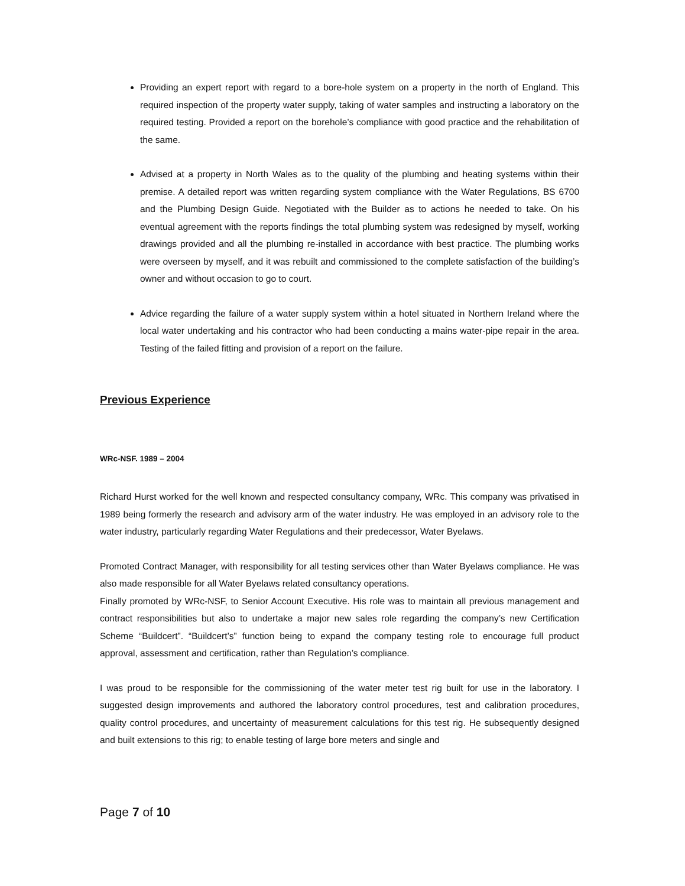Providing an expert report with regard to a bore-hole system on a property in the north of England. This required inspection of the property water supply, taking of water samples and instructing a laboratory on the required testing. Provided a report on the borehole’s compliance with good practice and the rehabilitation of the same.
Advised at a property in North Wales as to the quality of the plumbing and heating systems within their premise. A detailed report was written regarding system compliance with the Water Regulations, BS 6700 and the Plumbing Design Guide. Negotiated with the Builder as to actions he needed to take. On his eventual agreement with the reports findings the total plumbing system was redesigned by myself, working drawings provided and all the plumbing re-installed in accordance with best practice. The plumbing works were overseen by myself, and it was rebuilt and commissioned to the complete satisfaction of the building’s owner and without occasion to go to court.
Advice regarding the failure of a water supply system within a hotel situated in Northern Ireland where the local water undertaking and his contractor who had been conducting a mains water-pipe repair in the area. Testing of the failed fitting and provision of a report on the failure.
Previous Experience
WRc-NSF. 1989 – 2004
Richard Hurst worked for the well known and respected consultancy company, WRc. This company was privatised in 1989 being formerly the research and advisory arm of the water industry. He was employed in an advisory role to the water industry, particularly regarding Water Regulations and their predecessor, Water Byelaws.
Promoted Contract Manager, with responsibility for all testing services other than Water Byelaws compliance. He was also made responsible for all Water Byelaws related consultancy operations.
Finally promoted by WRc-NSF, to Senior Account Executive. His role was to maintain all previous management and contract responsibilities but also to undertake a major new sales role regarding the company’s new Certification Scheme “Buildcert”. “Buildcert’s” function being to expand the company testing role to encourage full product approval, assessment and certification, rather than Regulation’s compliance.
I was proud to be responsible for the commissioning of the water meter test rig built for use in the laboratory. I suggested design improvements and authored the laboratory control procedures, test and calibration procedures, quality control procedures, and uncertainty of measurement calculations for this test rig. He subsequently designed and built extensions to this rig; to enable testing of large bore meters and single and
Page 7 of 10